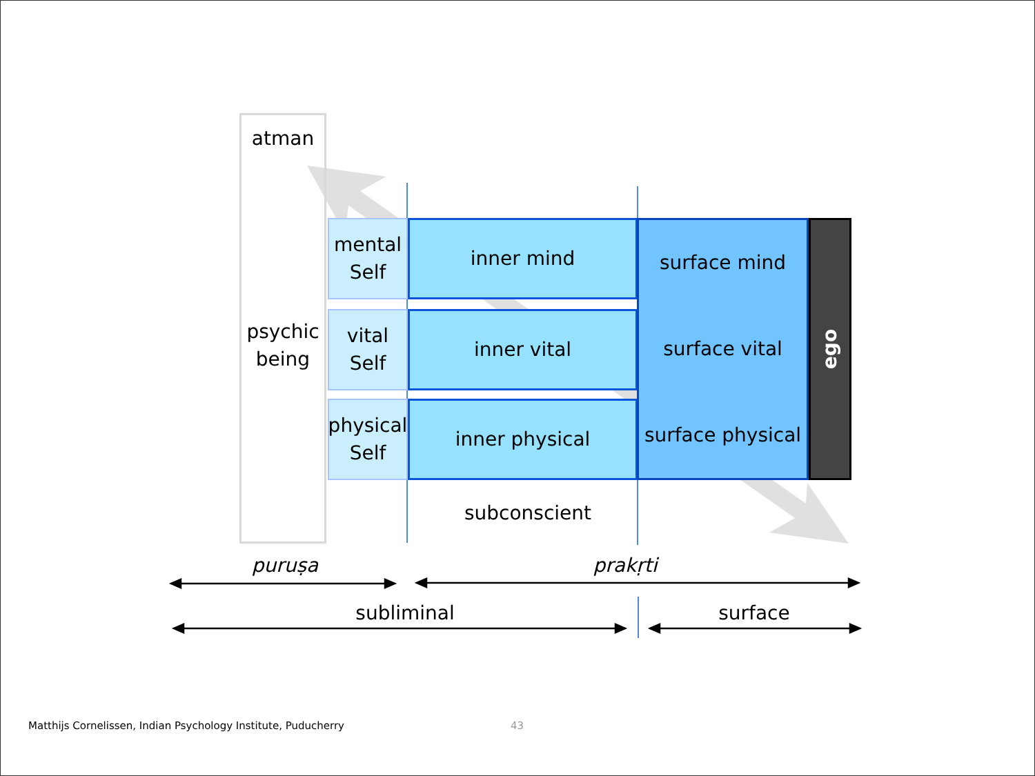atman
psychic
being
mental
Self
vital
Self
physical
Self
inner mind
inner vital
inner physical
surface mind
surface vital
surface physical
ego
subconscient
puruṣa prakṛti
subliminal surface
Matthijs Cornelissen, Indian Psychology Institute, Puducherry
43